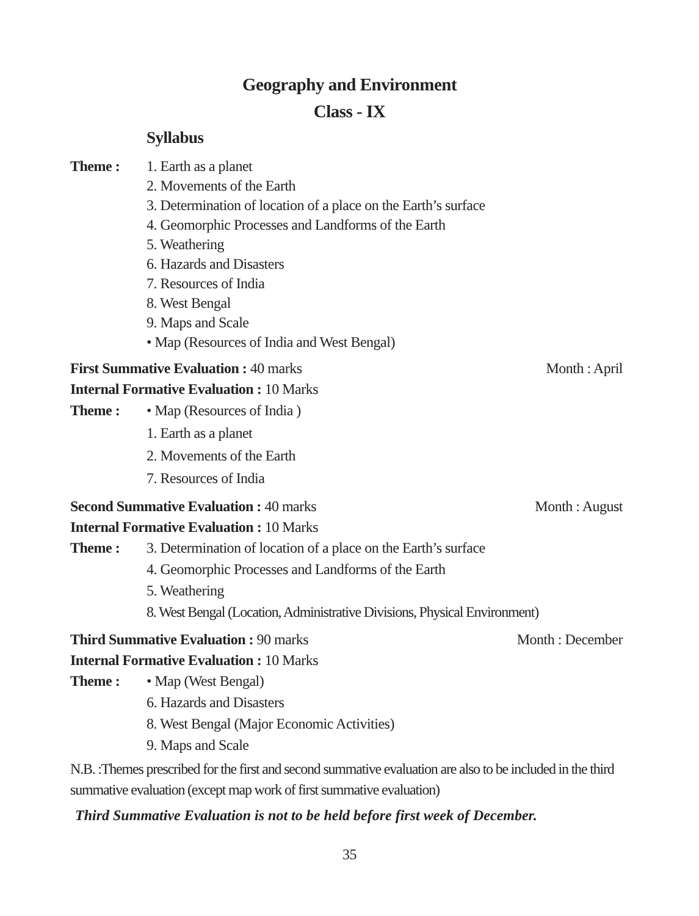Geography and Environment
Class - IX
Syllabus
Theme : 1. Earth as a planet
2. Movements of the Earth
3. Determination of location of a place on the Earth’s surface
4. Geomorphic Processes and Landforms of the Earth
5. Weathering
6. Hazards and Disasters
7. Resources of India
8. West Bengal
9. Maps and Scale
• Map (Resources of India and West Bengal)
First Summative Evaluation : 40 marks Month : April
Internal Formative Evaluation : 10 Marks
Theme : • Map (Resources of India )
1. Earth as a planet
2. Movements of the Earth
7. Resources of India
Second Summative Evaluation : 40 marks Month : August
Internal Formative Evaluation : 10 Marks
Theme : 3. Determination of location of a place on the Earth’s surface
4. Geomorphic Processes and Landforms of the Earth
5. Weathering
8. West Bengal (Location, Administrative Divisions, Physical Environment)
Third Summative Evaluation : 90 marks Month : December
Internal Formative Evaluation : 10 Marks
Theme : • Map (West Bengal)
6. Hazards and Disasters
8. West Bengal (Major Economic Activities)
9. Maps and Scale
N.B. :Themes prescribed for the first and second summative evaluation are also to be included in the third summative evaluation (except map work of first summative evaluation)
Third Summative Evaluation is not to be held before first week of December.
35